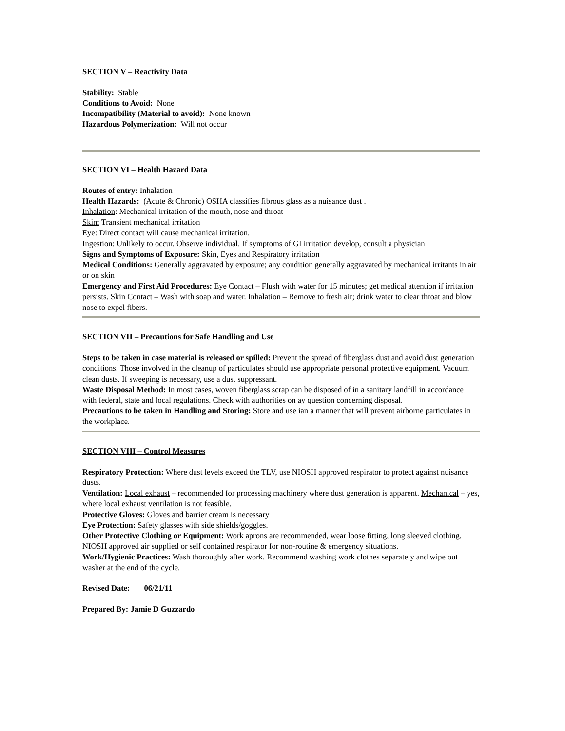SECTION V – Reactivity Data
Stability: Stable
Conditions to Avoid: None
Incompatibility (Material to avoid): None known
Hazardous Polymerization: Will not occur
SECTION VI – Health Hazard Data
Routes of entry: Inhalation
Health Hazards: (Acute & Chronic) OSHA classifies fibrous glass as a nuisance dust .
Inhalation: Mechanical irritation of the mouth, nose and throat
Skin: Transient mechanical irritation
Eye: Direct contact will cause mechanical irritation.
Ingestion: Unlikely to occur. Observe individual. If symptoms of GI irritation develop, consult a physician
Signs and Symptoms of Exposure: Skin, Eyes and Respiratory irritation
Medical Conditions: Generally aggravated by exposure; any condition generally aggravated by mechanical irritants in air or on skin
Emergency and First Aid Procedures: Eye Contact – Flush with water for 15 minutes; get medical attention if irritation persists. Skin Contact – Wash with soap and water. Inhalation – Remove to fresh air; drink water to clear throat and blow nose to expel fibers.
SECTION VII – Precautions for Safe Handling and Use
Steps to be taken in case material is released or spilled: Prevent the spread of fiberglass dust and avoid dust generation conditions. Those involved in the cleanup of particulates should use appropriate personal protective equipment. Vacuum clean dusts. If sweeping is necessary, use a dust suppressant.
Waste Disposal Method: In most cases, woven fiberglass scrap can be disposed of in a sanitary landfill in accordance with federal, state and local regulations. Check with authorities on ay question concerning disposal.
Precautions to be taken in Handling and Storing: Store and use ian a manner that will prevent airborne particulates in the workplace.
SECTION VIII – Control Measures
Respiratory Protection: Where dust levels exceed the TLV, use NIOSH approved respirator to protect against nuisance dusts.
Ventilation: Local exhaust – recommended for processing machinery where dust generation is apparent. Mechanical – yes, where local exhaust ventilation is not feasible.
Protective Gloves: Gloves and barrier cream is necessary
Eye Protection: Safety glasses with side shields/goggles.
Other Protective Clothing or Equipment: Work aprons are recommended, wear loose fitting, long sleeved clothing. NIOSH approved air supplied or self contained respirator for non-routine & emergency situations.
Work/Hygienic Practices: Wash thoroughly after work. Recommend washing work clothes separately and wipe out washer at the end of the cycle.
Revised Date: 06/21/11
Prepared By: Jamie D Guzzardo